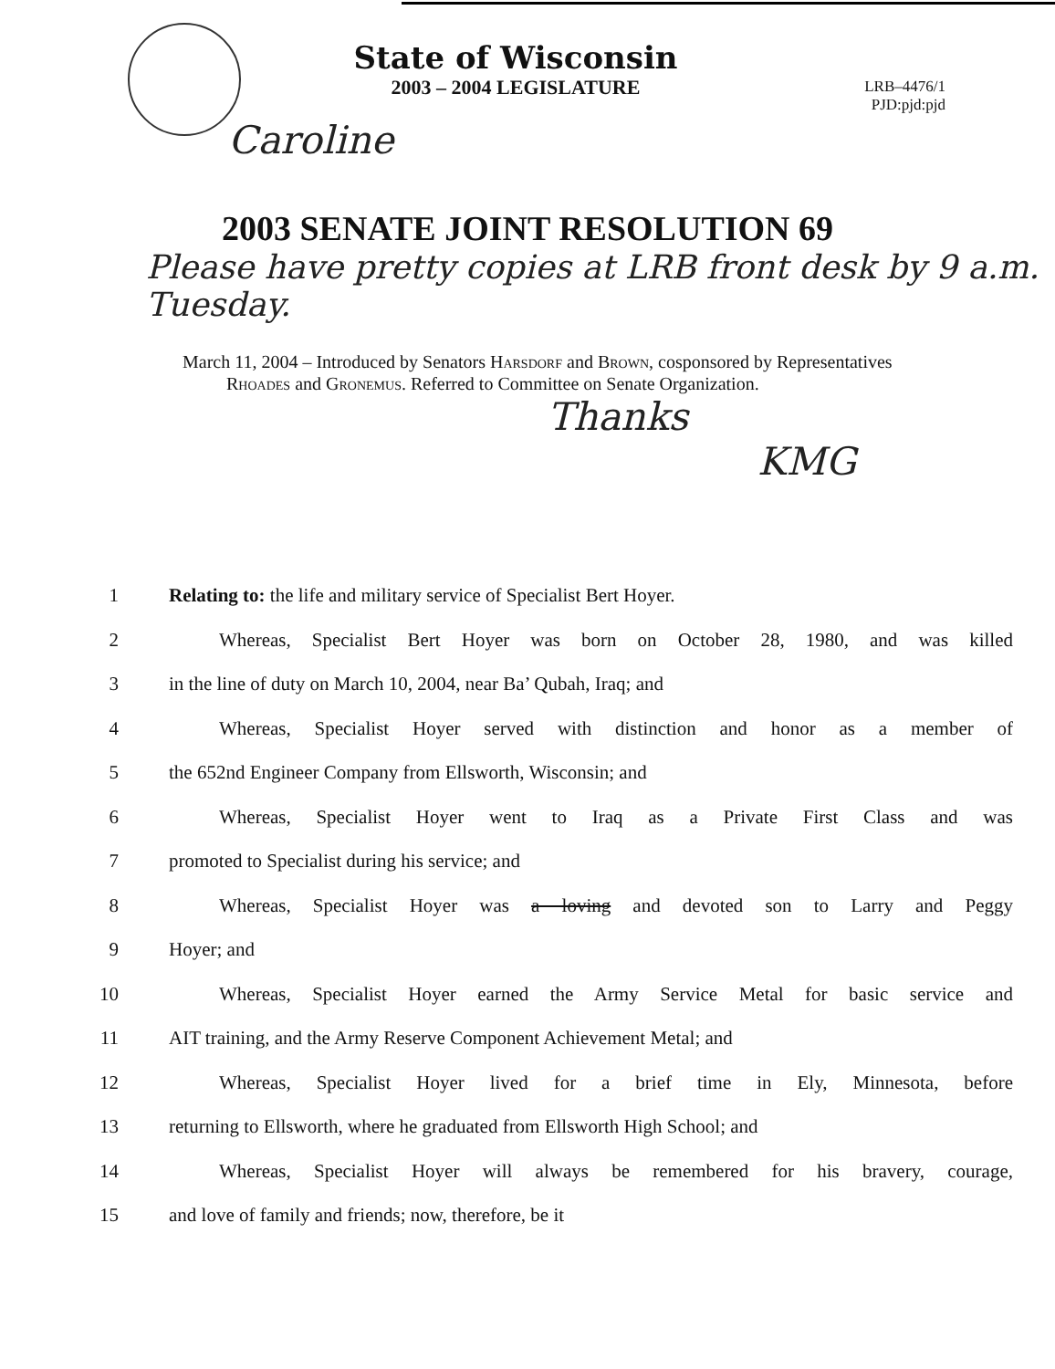State of Wisconsin
2003 – 2004 LEGISLATURE
LRB–4476/1
PJD:pjd:pjd
Caroline
2003 SENATE JOINT RESOLUTION 69
Please have pretty copies at LRB front desk by 9 a.m. Tuesday.
March 11, 2004 – Introduced by Senators Harsdorf and Brown, cosponsored by Representatives Rhoades and Gronemus. Referred to Committee on Senate Organization.
Thanks
KMG
1 Relating to: the life and military service of Specialist Bert Hoyer.
2 Whereas, Specialist Bert Hoyer was born on October 28, 1980, and was killed
3 in the line of duty on March 10, 2004, near Ba’ Qubah, Iraq; and
4 Whereas, Specialist Hoyer served with distinction and honor as a member of
5 the 652nd Engineer Company from Ellsworth, Wisconsin; and
6 Whereas, Specialist Hoyer went to Iraq as a Private First Class and was
7 promoted to Specialist during his service; and
8 Whereas, Specialist Hoyer was a loving and devoted son to Larry and Peggy
9 Hoyer; and
10 Whereas, Specialist Hoyer earned the Army Service Metal for basic service and
11 AIT training, and the Army Reserve Component Achievement Metal; and
12 Whereas, Specialist Hoyer lived for a brief time in Ely, Minnesota, before
13 returning to Ellsworth, where he graduated from Ellsworth High School; and
14 Whereas, Specialist Hoyer will always be remembered for his bravery, courage,
15 and love of family and friends; now, therefore, be it